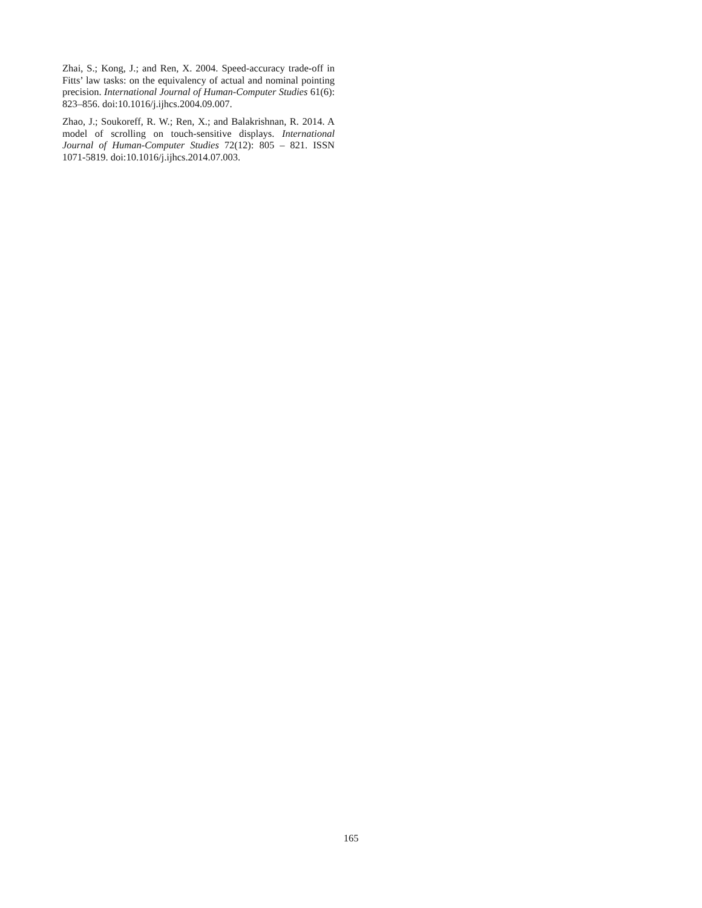Zhai, S.; Kong, J.; and Ren, X. 2004. Speed-accuracy trade-off in Fitts’ law tasks: on the equivalency of actual and nominal pointing precision. International Journal of Human-Computer Studies 61(6): 823–856. doi:10.1016/j.ijhcs.2004.09.007.
Zhao, J.; Soukoreff, R. W.; Ren, X.; and Balakrishnan, R. 2014. A model of scrolling on touch-sensitive displays. International Journal of Human-Computer Studies 72(12): 805 – 821. ISSN 1071-5819. doi:10.1016/j.ijhcs.2014.07.003.
165